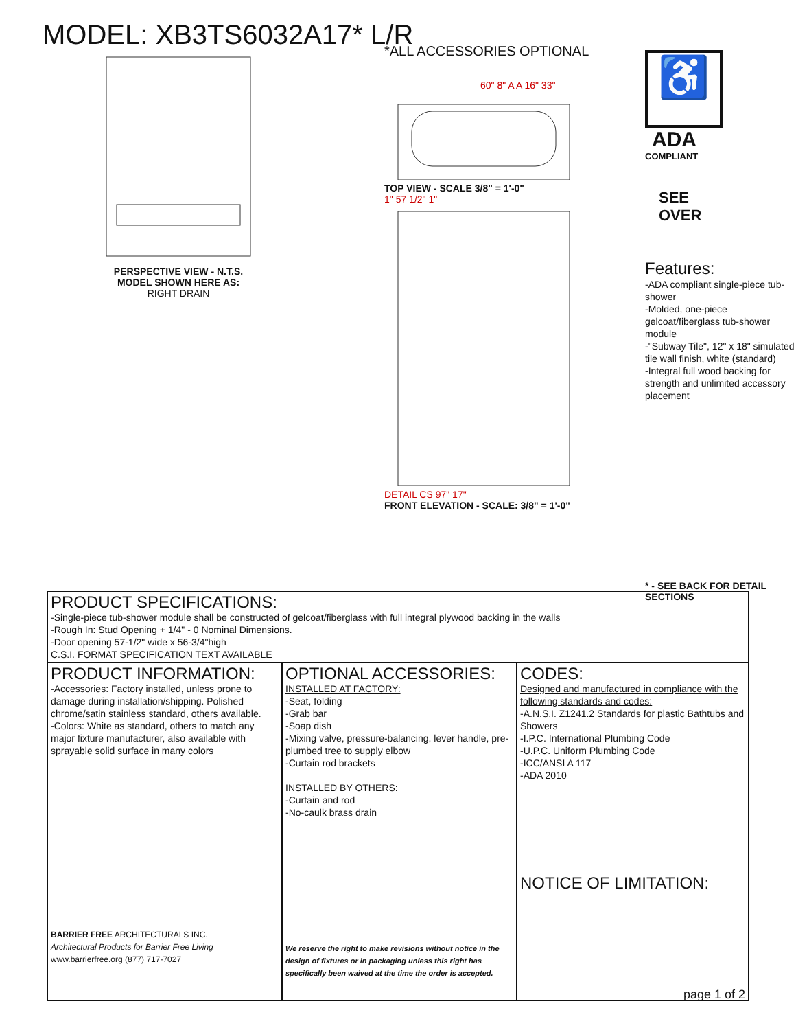MODEL: XB3TS6032A17* L/R
PERSPECTIVE VIEW - N.T.S.
MODEL SHOWN HERE AS:
RIGHT DRAIN
*ALL ACCESSORIES OPTIONAL
60" 8" A A 16" 33"
TOP VIEW - SCALE 3/8" = 1'-0"
1" 57 1/2" 1"
DETAIL CS 97" 17"
FRONT ELEVATION - SCALE: 3/8" = 1'-0"
♿
ADA
COMPLIANT
SEE
OVER
Features:
-ADA compliant single-piece tub-shower
-Molded, one-piece gelcoat/fiberglass tub-shower module
-"Subway Tile", 12" x 18" simulated tile wall finish, white (standard)
-Integral full wood backing for strength and unlimited accessory placement
* - SEE BACK FOR DETAIL SECTIONS
PRODUCT SPECIFICATIONS:
-Single-piece tub-shower module shall be constructed of gelcoat/fiberglass with full integral plywood backing in the walls
-Rough In: Stud Opening + 1/4" - 0 Nominal Dimensions.
-Door opening 57-1/2" wide x 56-3/4"high
C.S.I. FORMAT SPECIFICATION TEXT AVAILABLE
PRODUCT INFORMATION:
-Accessories: Factory installed, unless prone to damage during installation/shipping. Polished chrome/satin stainless standard, others available.
-Colors: White as standard, others to match any major fixture manufacturer, also available with sprayable solid surface in many colors
BARRIER FREE ARCHITECTURALS INC.
Architectural Products for Barrier Free Living
www.barrierfree.org (877) 717-7027
OPTIONAL ACCESSORIES:
INSTALLED AT FACTORY:
-Seat, folding
-Grab bar
-Soap dish
-Mixing valve, pressure-balancing, lever handle, pre-plumbed tree to supply elbow
-Curtain rod brackets
INSTALLED BY OTHERS:
-Curtain and rod
-No-caulk brass drain
We reserve the right to make revisions without notice in the design of fixtures or in packaging unless this right has specifically been waived at the time the order is accepted.
CODES:
Designed and manufactured in compliance with the following standards and codes:
-A.N.S.I. Z1241.2 Standards for plastic Bathtubs and Showers
-I.P.C. International Plumbing Code
-U.P.C. Uniform Plumbing Code
-ICC/ANSI A 117
-ADA 2010
NOTICE OF LIMITATION:
page 1 of 2